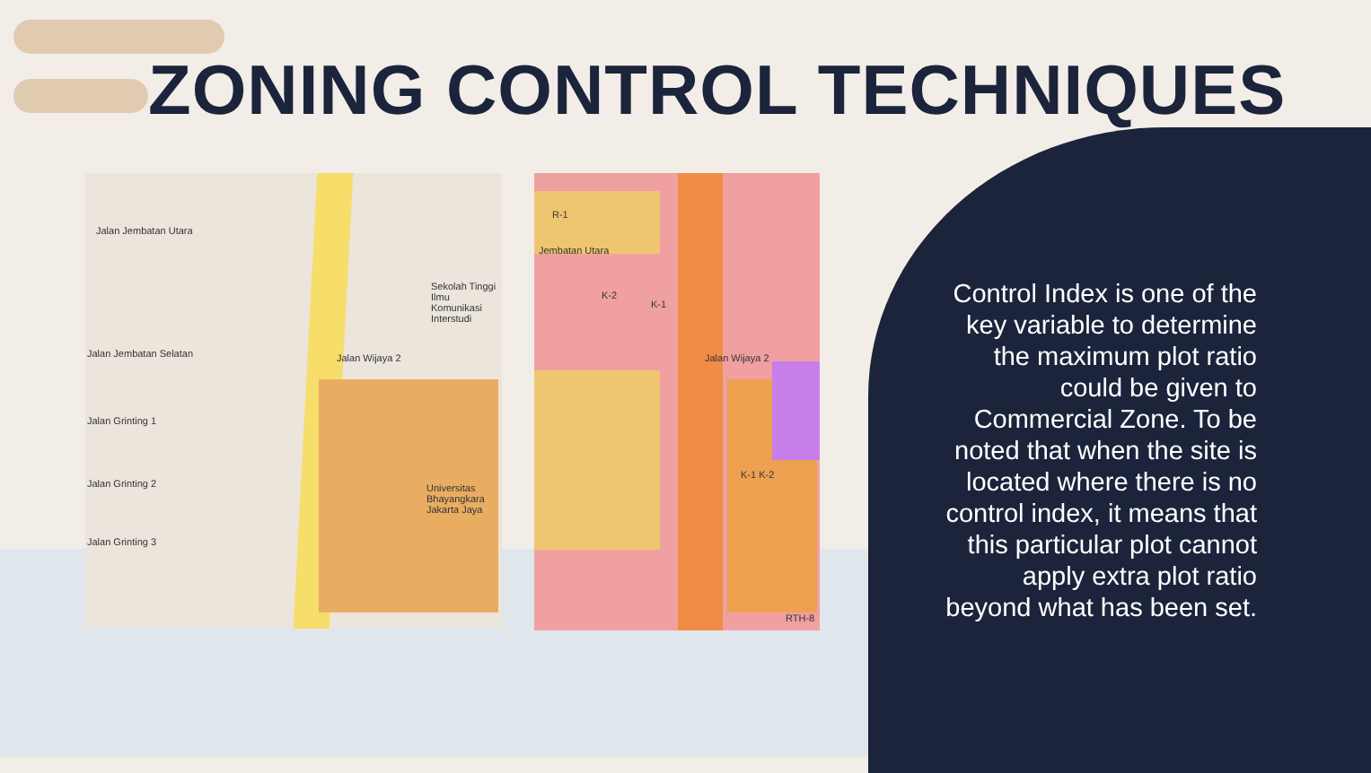ZONING CONTROL TECHNIQUES
Jalan Jembatan Utara
Jalan Jembatan Selatan Jalan Wijaya 2
Jalan Grinting 1
Jalan Grinting 2
Jalan Grinting 3
Sekolah Tinggi Ilmu Komunikasi Interstudi
Universitas Bhayangkara Jakarta Jaya
Jembatan Utara
Jalan Wijaya 2
R-1
K-2
K-1
K-1 K-2
RTH-8
Control Index is one of the key variable to determine the maximum plot ratio could be given to Commercial Zone. To be noted that when the site is located where there is no control index, it means that this particular plot cannot apply extra plot ratio beyond what has been set.